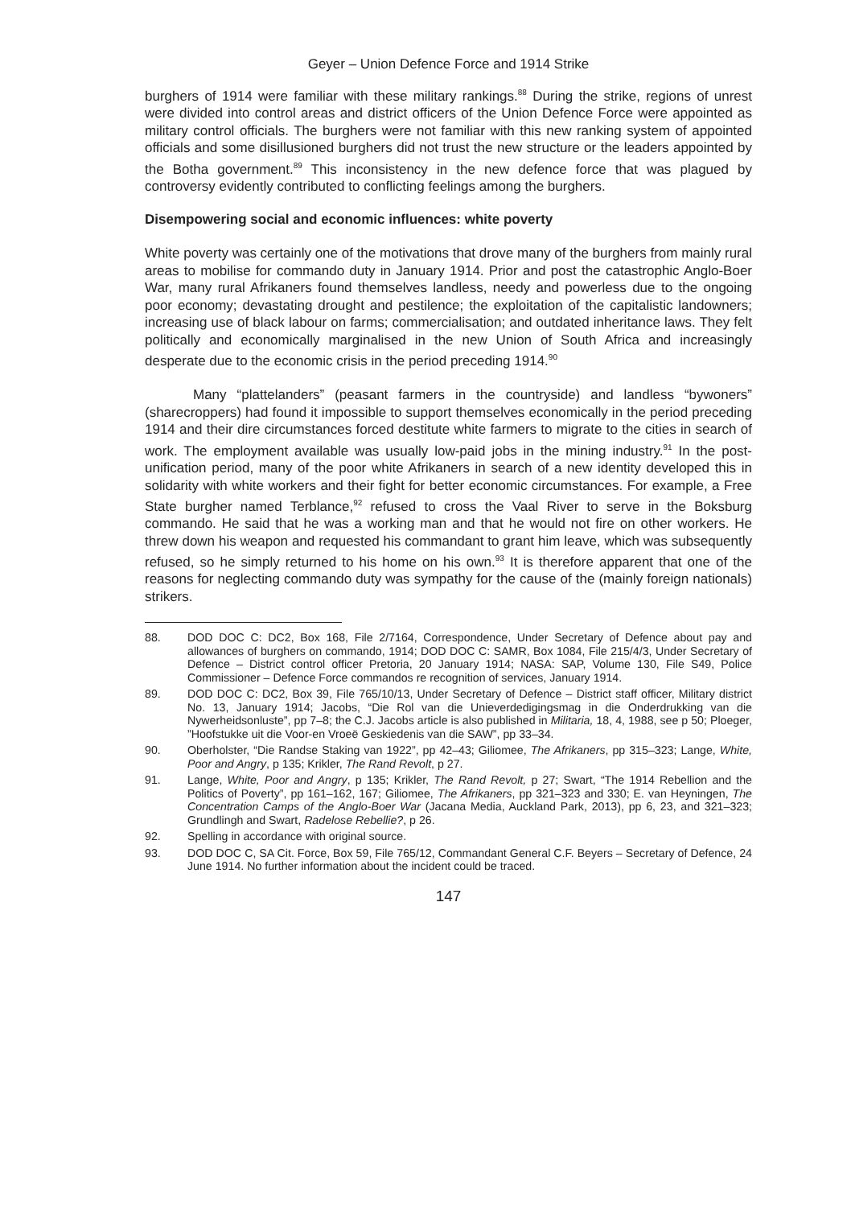Geyer – Union Defence Force and 1914 Strike
burghers of 1914 were familiar with these military rankings.<sup>88</sup> During the strike, regions of unrest were divided into control areas and district officers of the Union Defence Force were appointed as military control officials. The burghers were not familiar with this new ranking system of appointed officials and some disillusioned burghers did not trust the new structure or the leaders appointed by the Botha government.<sup>89</sup> This inconsistency in the new defence force that was plagued by controversy evidently contributed to conflicting feelings among the burghers.
Disempowering social and economic influences: white poverty
White poverty was certainly one of the motivations that drove many of the burghers from mainly rural areas to mobilise for commando duty in January 1914. Prior and post the catastrophic Anglo-Boer War, many rural Afrikaners found themselves landless, needy and powerless due to the ongoing poor economy; devastating drought and pestilence; the exploitation of the capitalistic landowners; increasing use of black labour on farms; commercialisation; and outdated inheritance laws. They felt politically and economically marginalised in the new Union of South Africa and increasingly desperate due to the economic crisis in the period preceding 1914.<sup>90</sup>
Many “plattelanders” (peasant farmers in the countryside) and landless “bywoners” (sharecroppers) had found it impossible to support themselves economically in the period preceding 1914 and their dire circumstances forced destitute white farmers to migrate to the cities in search of work. The employment available was usually low-paid jobs in the mining industry.<sup>91</sup> In the post-unification period, many of the poor white Afrikaners in search of a new identity developed this in solidarity with white workers and their fight for better economic circumstances. For example, a Free State burgher named Terblance,<sup>92</sup> refused to cross the Vaal River to serve in the Boksburg commando. He said that he was a working man and that he would not fire on other workers. He threw down his weapon and requested his commandant to grant him leave, which was subsequently refused, so he simply returned to his home on his own.<sup>93</sup> It is therefore apparent that one of the reasons for neglecting commando duty was sympathy for the cause of the (mainly foreign nationals) strikers.
88. DOD DOC C: DC2, Box 168, File 2/7164, Correspondence, Under Secretary of Defence about pay and allowances of burghers on commando, 1914; DOD DOC C: SAMR, Box 1084, File 215/4/3, Under Secretary of Defence – District control officer Pretoria, 20 January 1914; NASA: SAP, Volume 130, File S49, Police Commissioner – Defence Force commandos re recognition of services, January 1914.
89. DOD DOC C: DC2, Box 39, File 765/10/13, Under Secretary of Defence – District staff officer, Military district No. 13, January 1914; Jacobs, “Die Rol van die Unieverdedigingsmag in die Onderdrukking van die Nywerheidsonluste”, pp 7–8; the C.J. Jacobs article is also published in Militaria, 18, 4, 1988, see p 50; Ploeger, ”Hoofstukke uit die Voor-en Vroeë Geskiedenis van die SAW”, pp 33–34.
90. Oberholster, “Die Randse Staking van 1922”, pp 42–43; Giliomee, The Afrikaners, pp 315–323; Lange, White, Poor and Angry, p 135; Krikler, The Rand Revolt, p 27.
91. Lange, White, Poor and Angry, p 135; Krikler, The Rand Revolt, p 27; Swart, “The 1914 Rebellion and the Politics of Poverty”, pp 161–162, 167; Giliomee, The Afrikaners, pp 321–323 and 330; E. van Heyningen, The Concentration Camps of the Anglo-Boer War (Jacana Media, Auckland Park, 2013), pp 6, 23, and 321–323; Grundlingh and Swart, Radelose Rebellie?, p 26.
92. Spelling in accordance with original source.
93. DOD DOC C, SA Cit. Force, Box 59, File 765/12, Commandant General C.F. Beyers – Secretary of Defence, 24 June 1914. No further information about the incident could be traced.
147